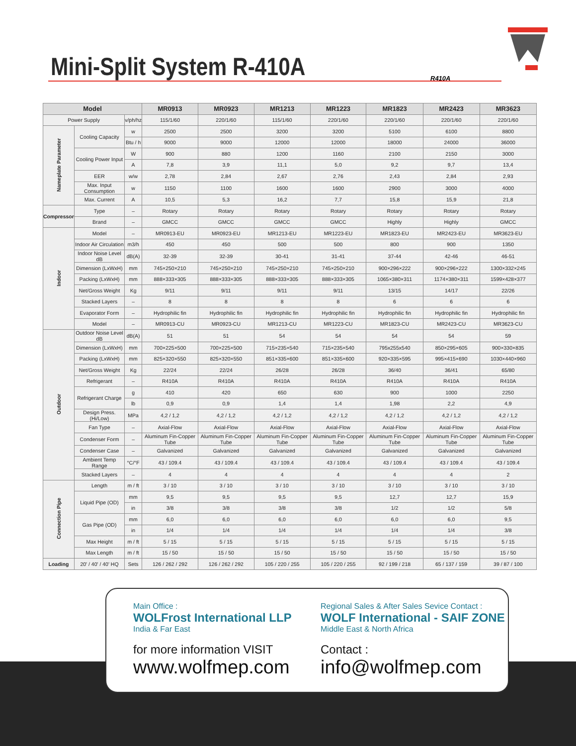Mini-Split System R-410A R410A
| Model | | | MR0913 | MR0923 | MR1213 | MR1223 | MR1823 | MR2423 | MR3623 |
| --- | --- | --- | --- | --- | --- | --- | --- | --- | --- |
| Power Supply | | v/ph/hz | 115/1/60 | 220/1/60 | 115/1/60 | 220/1/60 | 220/1/60 | 220/1/60 | 220/1/60 |
| Nameplate Parameter | Cooling Capacity | w | 2500 | 2500 | 3200 | 3200 | 5100 | 6100 | 8800 |
| | | Btu / h | 9000 | 9000 | 12000 | 12000 | 18000 | 24000 | 36000 |
| | Cooling Power Input | W | 900 | 880 | 1200 | 1160 | 2100 | 2150 | 3000 |
| | | A | 7,8 | 3,9 | 11,1 | 5,0 | 9,2 | 9,7 | 13,4 |
| | EER | w/w | 2,78 | 2,84 | 2,67 | 2,76 | 2,43 | 2,84 | 2,93 |
| | Max. Input Consumption | w | 1150 | 1100 | 1600 | 1600 | 2900 | 3000 | 4000 |
| | Max. Current | A | 10,5 | 5,3 | 16,2 | 7,7 | 15,8 | 15,9 | 21,8 |
| Compressor | Type | – | Rotary | Rotary | Rotary | Rotary | Rotary | Rotary | Rotary |
| | Brand | – | GMCC | GMCC | GMCC | GMCC | Highly | Highly | GMCC |
| Indoor | Model | – | MR0913-EU | MR0923-EU | MR1213-EU | MR1223-EU | MR1823-EU | MR2423-EU | MR3623-EU |
| | Indoor Air Circulation | m3/h | 450 | 450 | 500 | 500 | 800 | 900 | 1350 |
| | Indoor Noise Level dB | dB(A) | 32-39 | 32-39 | 30-41 | 31-41 | 37-44 | 42-46 | 46-51 |
| | Dimension (LxWxH) | mm | 745×250×210 | 745×250×210 | 745×250×210 | 745×250×210 | 900×296×222 | 900×296×222 | 1300×332×245 |
| | Packing (LxWxH) | mm | 888×333×305 | 888×333×305 | 888×333×305 | 888×333×305 | 1065×380×311 | 1174×380×311 | 1599×428×377 |
| | Net/Gross Weight | Kg | 9/11 | 9/11 | 9/11 | 9/11 | 13/15 | 14/17 | 22/26 |
| | Stacked Layers | – | 8 | 8 | 8 | 8 | 6 | 6 | 6 |
| | Evaporator Form | – | Hydrophilic fin | Hydrophilic fin | Hydrophilic fin | Hydrophilic fin | Hydrophilic fin | Hydrophilic fin | Hydrophilic fin |
| | Model | – | MR0913-CU | MR0923-CU | MR1213-CU | MR1223-CU | MR1823-CU | MR2423-CU | MR3623-CU |
| Outdoor | Outdoor Noise Level dB | dB(A) | 51 | 51 | 54 | 54 | 54 | 54 | 59 |
| | Dimension (LxWxH) | mm | 700×225×500 | 700×225×500 | 715×235×540 | 715×235×540 | 795x255x540 | 850×295×605 | 900×330×835 |
| | Packing (LxWxH) | mm | 825×320×550 | 825×320×550 | 851×335×600 | 851×335×600 | 920×335×595 | 995×415×690 | 1030×440×960 |
| | Net/Gross Weight | Kg | 22/24 | 22/24 | 26/28 | 26/28 | 36/40 | 36/41 | 65/80 |
| | Refrigerant | – | R410A | R410A | R410A | R410A | R410A | R410A | R410A |
| | Refrigerant Charge | g | 410 | 420 | 650 | 630 | 900 | 1000 | 2250 |
| | | lb | 0,9 | 0,9 | 1,4 | 1,4 | 1,98 | 2,2 | 4,9 |
| | Design Press. (Hi/Low) | MPa | 4,2 / 1,2 | 4,2 / 1,2 | 4,2 / 1,2 | 4,2 / 1,2 | 4,2 / 1,2 | 4,2 / 1,2 | 4,2 / 1,2 |
| | Fan Type | – | Axial-Flow | Axial-Flow | Axial-Flow | Axial-Flow | Axial-Flow | Axial-Flow | Axial-Flow |
| | Condenser Form | – | Aluminum Fin-Copper Tube | Aluminum Fin-Copper Tube | Aluminum Fin-Copper Tube | Aluminum Fin-Copper Tube | Aluminum Fin-Copper Tube | Aluminum Fin-Copper Tube | Aluminum Fin-Copper Tube |
| | Condenser Case | – | Galvanized | Galvanized | Galvanized | Galvanized | Galvanized | Galvanized | Galvanized |
| | Ambient Temp Range | °C/°F | 43 / 109.4 | 43 / 109.4 | 43 / 109.4 | 43 / 109.4 | 43 / 109.4 | 43 / 109.4 | 43 / 109.4 |
| | Stacked Layers | – | 4 | 4 | 4 | 4 | 4 | 4 | 2 |
| Connection Pipe | Length | m / ft | 3 / 10 | 3 / 10 | 3 / 10 | 3 / 10 | 3 / 10 | 3 / 10 | 3 / 10 |
| | Liquid Pipe (OD) | mm | 9,5 | 9,5 | 9,5 | 9,5 | 12,7 | 12,7 | 15,9 |
| | | in | 3/8 | 3/8 | 3/8 | 3/8 | 1/2 | 1/2 | 5/8 |
| | Gas Pipe (OD) | mm | 6,0 | 6,0 | 6,0 | 6,0 | 6,0 | 6,0 | 9,5 |
| | | in | 1/4 | 1/4 | 1/4 | 1/4 | 1/4 | 1/4 | 3/8 |
| | Max Height | m / ft | 5 / 15 | 5 / 15 | 5 / 15 | 5 / 15 | 5 / 15 | 5 / 15 | 5 / 15 |
| | Max Length | m / ft | 15 / 50 | 15 / 50 | 15 / 50 | 15 / 50 | 15 / 50 | 15 / 50 | 15 / 50 |
| Loading | 20' / 40' / 40' HQ | Sets | 126 / 262 / 292 | 126 / 262 / 292 | 105 / 220 / 255 | 105 / 220 / 255 | 92 / 199 / 218 | 65 / 137 / 159 | 39 / 87 / 100 |
Main Office :
WOLFrost International LLP
India & Far East
for more information VISIT
www.wolfmep.com
Regional Sales & After Sales Sevice Contact :
WOLF International - SAIF ZONE
Middle East & North Africa
Contact :
info@wolfmep.com